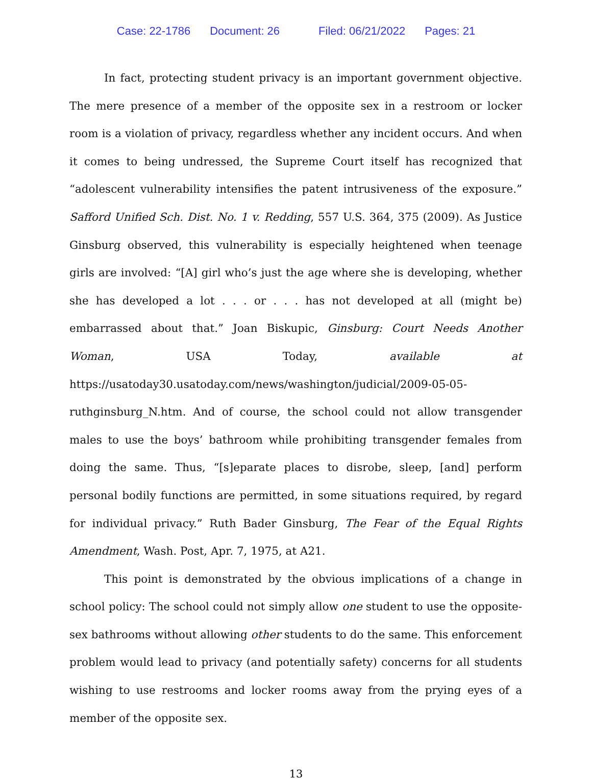Case: 22-1786 Document: 26 Filed: 06/21/2022 Pages: 21
In fact, protecting student privacy is an important government objective. The mere presence of a member of the opposite sex in a restroom or locker room is a violation of privacy, regardless whether any incident occurs. And when it comes to being undressed, the Supreme Court itself has recognized that “adolescent vulnerability intensifies the patent intrusiveness of the exposure.” Safford Unified Sch. Dist. No. 1 v. Redding, 557 U.S. 364, 375 (2009). As Justice Ginsburg observed, this vulnerability is especially heightened when teenage girls are involved: “[A] girl who’s just the age where she is developing, whether she has developed a lot . . . or . . . has not developed at all (might be) embarrassed about that.” Joan Biskupic, Ginsburg: Court Needs Another Woman, USA Today, available at https://usatoday30.usatoday.com/news/washington/judicial/2009-05-05-ruthginsburg_N.htm. And of course, the school could not allow transgender males to use the boys’ bathroom while prohibiting transgender females from doing the same. Thus, “[s]eparate places to disrobe, sleep, [and] perform personal bodily functions are permitted, in some situations required, by regard for individual privacy.” Ruth Bader Ginsburg, The Fear of the Equal Rights Amendment, Wash. Post, Apr. 7, 1975, at A21.
This point is demonstrated by the obvious implications of a change in school policy: The school could not simply allow one student to use the opposite-sex bathrooms without allowing other students to do the same. This enforcement problem would lead to privacy (and potentially safety) concerns for all students wishing to use restrooms and locker rooms away from the prying eyes of a member of the opposite sex.
13